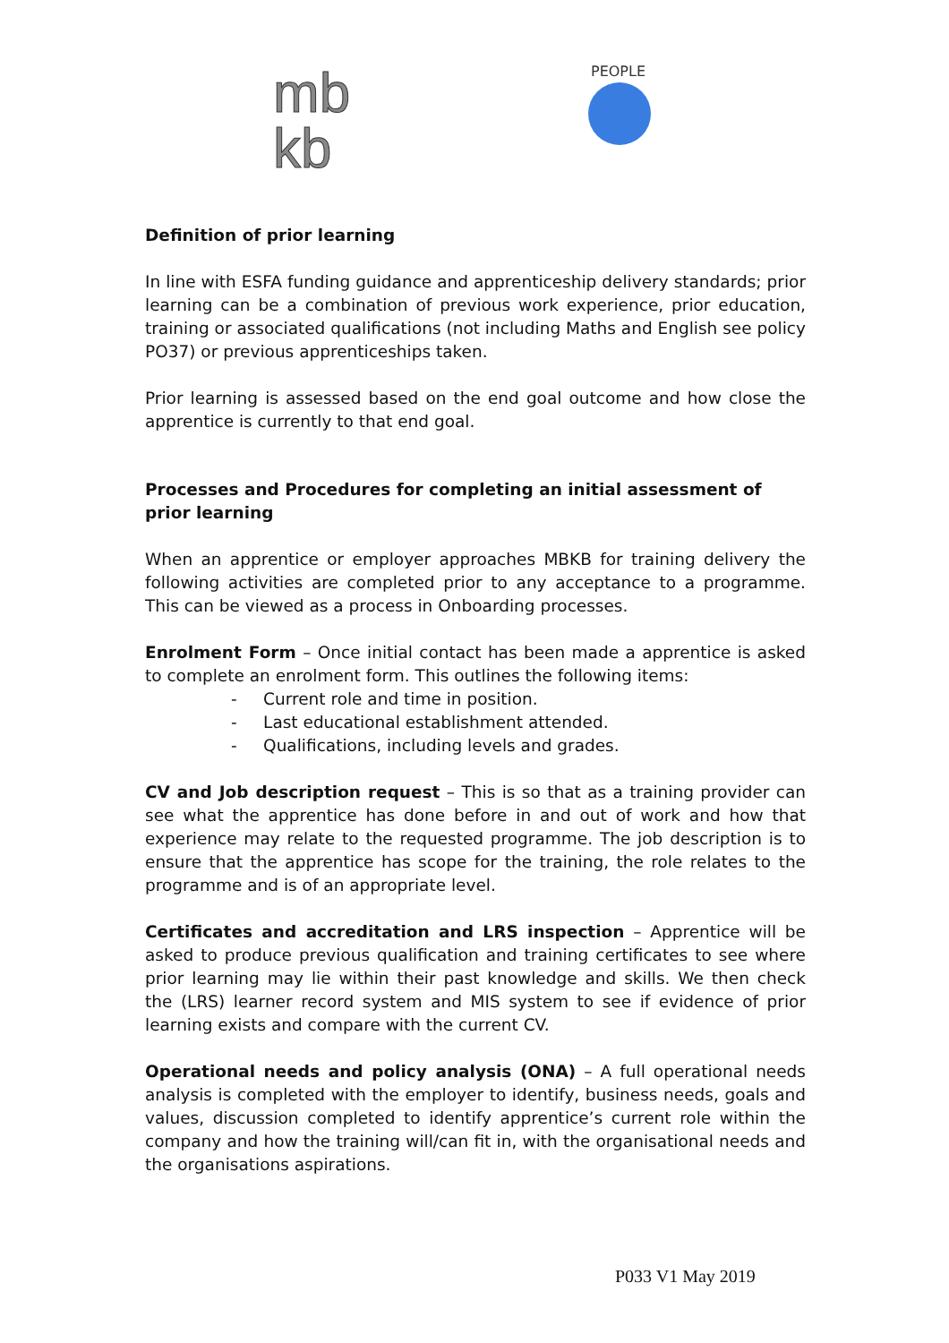mb
kb
PEOPLE
Definition of prior learning
In line with ESFA funding guidance and apprenticeship delivery standards; prior learning can be a combination of previous work experience, prior education, training or associated qualifications (not including Maths and English see policy PO37) or previous apprenticeships taken.
Prior learning is assessed based on the end goal outcome and how close the apprentice is currently to that end goal.
Processes and Procedures for completing an initial assessment of prior learning
When an apprentice or employer approaches MBKB for training delivery the following activities are completed prior to any acceptance to a programme. This can be viewed as a process in Onboarding processes.
Enrolment Form – Once initial contact has been made a apprentice is asked to complete an enrolment form. This outlines the following items:
- Current role and time in position.
- Last educational establishment attended.
- Qualifications, including levels and grades.
CV and Job description request – This is so that as a training provider can see what the apprentice has done before in and out of work and how that experience may relate to the requested programme. The job description is to ensure that the apprentice has scope for the training, the role relates to the programme and is of an appropriate level.
Certificates and accreditation and LRS inspection – Apprentice will be asked to produce previous qualification and training certificates to see where prior learning may lie within their past knowledge and skills. We then check the (LRS) learner record system and MIS system to see if evidence of prior learning exists and compare with the current CV.
Operational needs and policy analysis (ONA) – A full operational needs analysis is completed with the employer to identify, business needs, goals and values, discussion completed to identify apprentice’s current role within the company and how the training will/can fit in, with the organisational needs and the organisations aspirations.
P033 V1 May 2019